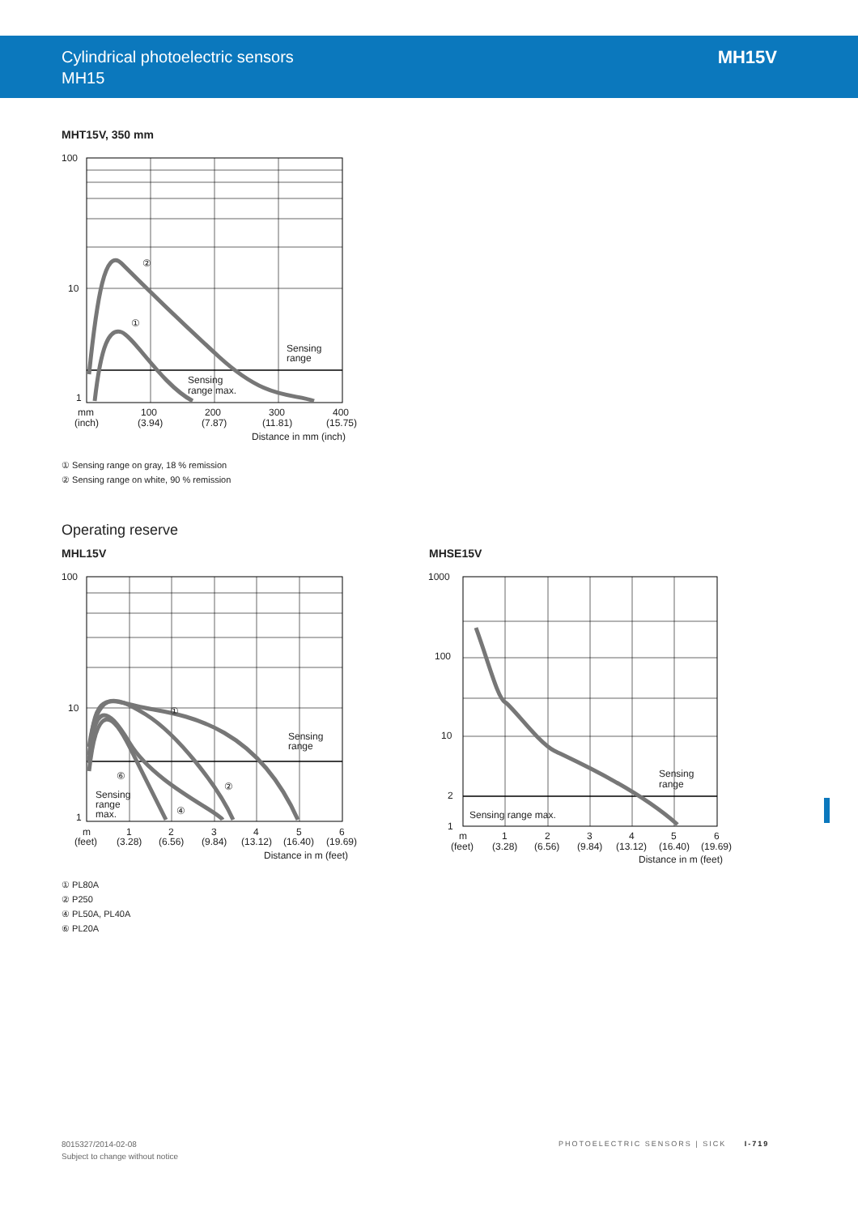Cylindrical photoelectric sensors
MH15
MH15V
MHT15V, 350 mm
100
10
1
②
①
Sensing
range
Sensing
range max.
mm
100
200
300
400
(inch)
(3.94)
(7.87)
(11.81)
(15.75)
Distance in mm (inch)
① Sensing range on gray, 18 % remission
② Sensing range on white, 90 % remission
Operating reserve
MHL15V MHSE15V
100
10
1
①
②
④
⑥
Sensing
range
Sensing
range
max.
m
1
2
3
4
5
6
(feet)
(3.28)
(6.56)
(9.84)
(13.12)
(16.40)
(19.69)
Distance in m (feet)
1000
100
10
2
1
Sensing
range
Sensing range max.
m
1
2
3
4
5
6
(feet)
(3.28)
(6.56)
(9.84)
(13.12)
(16.40)
(19.69)
Distance in m (feet)
① PL80A
② P250
④ PL50A, PL40A
⑥ PL20A
8015327/2014-02-08
Subject to change without notice
PHOTOELECTRIC SENSORS | SICK I-719